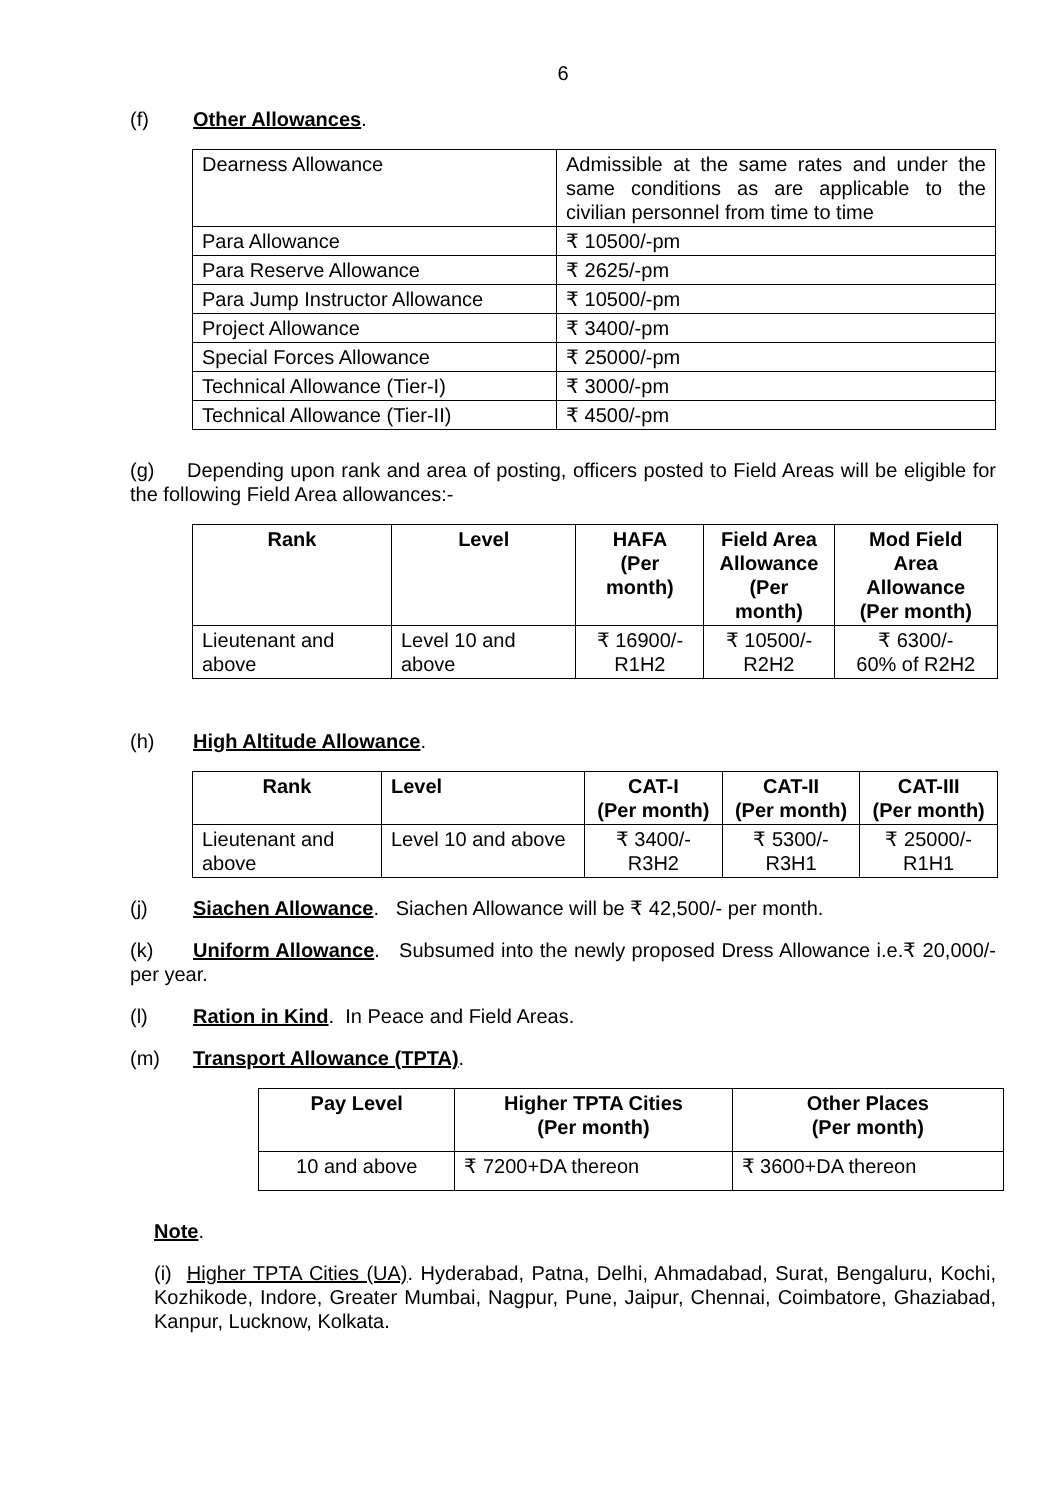6
(f) Other Allowances.
| Dearness Allowance | Admissible at the same rates and under the same conditions as are applicable to the civilian personnel from time to time |
| Para Allowance | ₹ 10500/-pm |
| Para Reserve Allowance | ₹ 2625/-pm |
| Para Jump Instructor Allowance | ₹ 10500/-pm |
| Project Allowance | ₹ 3400/-pm |
| Special Forces Allowance | ₹ 25000/-pm |
| Technical Allowance (Tier-I) | ₹ 3000/-pm |
| Technical Allowance (Tier-II) | ₹ 4500/-pm |
(g) Depending upon rank and area of posting, officers posted to Field Areas will be eligible for the following Field Area allowances:-
| Rank | Level | HAFA (Per month) | Field Area Allowance (Per month) | Mod Field Area Allowance (Per month) |
| --- | --- | --- | --- | --- |
| Lieutenant and above | Level 10 and above | ₹ 16900/- R1H2 | ₹ 10500/- R2H2 | ₹ 6300/- 60% of R2H2 |
(h) High Altitude Allowance.
| Rank | Level | CAT-I (Per month) | CAT-II (Per month) | CAT-III (Per month) |
| --- | --- | --- | --- | --- |
| Lieutenant and above | Level 10 and above | ₹ 3400/- R3H2 | ₹ 5300/- R3H1 | ₹ 25000/- R1H1 |
(j) Siachen Allowance. Siachen Allowance will be ₹ 42,500/- per month.
(k) Uniform Allowance. Subsumed into the newly proposed Dress Allowance i.e.₹ 20,000/- per year.
(l) Ration in Kind. In Peace and Field Areas.
(m) Transport Allowance (TPTA).
| Pay Level | Higher TPTA Cities (Per month) | Other Places (Per month) |
| --- | --- | --- |
| 10 and above | ₹ 7200+DA thereon | ₹ 3600+DA thereon |
Note.
(i) Higher TPTA Cities (UA). Hyderabad, Patna, Delhi, Ahmadabad, Surat, Bengaluru, Kochi, Kozhikode, Indore, Greater Mumbai, Nagpur, Pune, Jaipur, Chennai, Coimbatore, Ghaziabad, Kanpur, Lucknow, Kolkata.